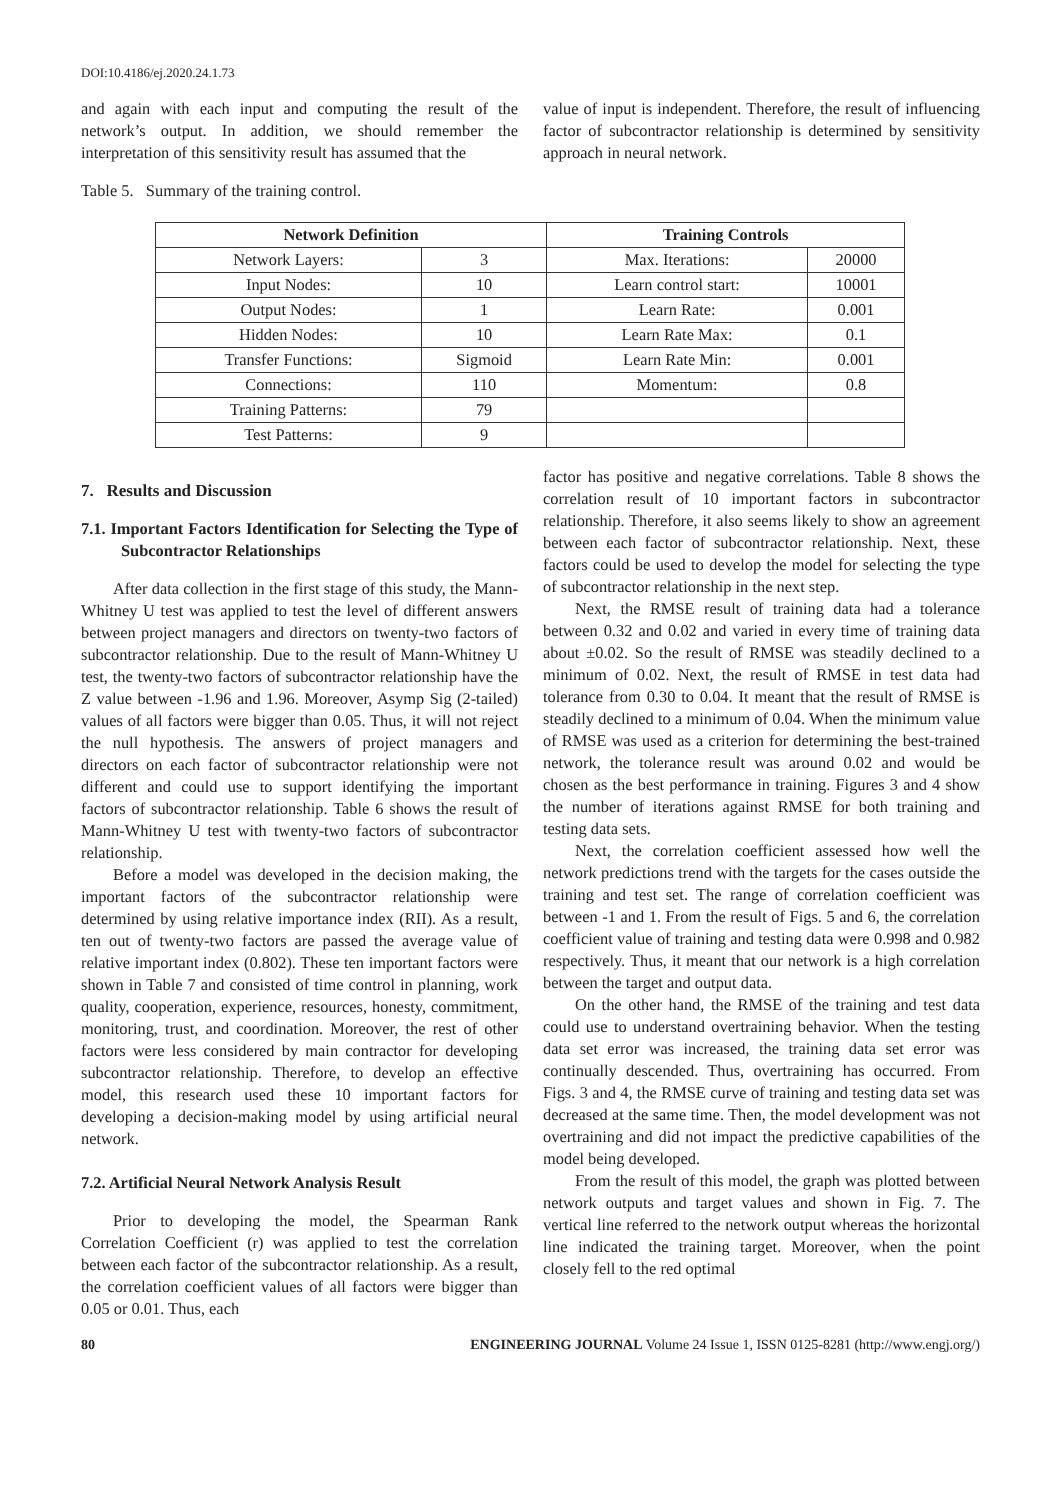DOI:10.4186/ej.2020.24.1.73
and again with each input and computing the result of the network’s output. In addition, we should remember the interpretation of this sensitivity result has assumed that the
value of input is independent. Therefore, the result of influencing factor of subcontractor relationship is determined by sensitivity approach in neural network.
Table 5. Summary of the training control.
| Network Definition | | Training Controls | |
| --- | --- | --- | --- |
| Network Layers: | 3 | Max. Iterations: | 20000 |
| Input Nodes: | 10 | Learn control start: | 10001 |
| Output Nodes: | 1 | Learn Rate: | 0.001 |
| Hidden Nodes: | 10 | Learn Rate Max: | 0.1 |
| Transfer Functions: | Sigmoid | Learn Rate Min: | 0.001 |
| Connections: | 110 | Momentum: | 0.8 |
| Training Patterns: | 79 | | |
| Test Patterns: | 9 | | |
7. Results and Discussion
7.1. Important Factors Identification for Selecting the Type of Subcontractor Relationships
After data collection in the first stage of this study, the Mann-Whitney U test was applied to test the level of different answers between project managers and directors on twenty-two factors of subcontractor relationship. Due to the result of Mann-Whitney U test, the twenty-two factors of subcontractor relationship have the Z value between -1.96 and 1.96. Moreover, Asymp Sig (2-tailed) values of all factors were bigger than 0.05. Thus, it will not reject the null hypothesis. The answers of project managers and directors on each factor of subcontractor relationship were not different and could use to support identifying the important factors of subcontractor relationship. Table 6 shows the result of Mann-Whitney U test with twenty-two factors of subcontractor relationship.
Before a model was developed in the decision making, the important factors of the subcontractor relationship were determined by using relative importance index (RII). As a result, ten out of twenty-two factors are passed the average value of relative important index (0.802). These ten important factors were shown in Table 7 and consisted of time control in planning, work quality, cooperation, experience, resources, honesty, commitment, monitoring, trust, and coordination. Moreover, the rest of other factors were less considered by main contractor for developing subcontractor relationship. Therefore, to develop an effective model, this research used these 10 important factors for developing a decision-making model by using artificial neural network.
7.2. Artificial Neural Network Analysis Result
Prior to developing the model, the Spearman Rank Correlation Coefficient (r) was applied to test the correlation between each factor of the subcontractor relationship. As a result, the correlation coefficient values of all factors were bigger than 0.05 or 0.01. Thus, each
factor has positive and negative correlations. Table 8 shows the correlation result of 10 important factors in subcontractor relationship. Therefore, it also seems likely to show an agreement between each factor of subcontractor relationship. Next, these factors could be used to develop the model for selecting the type of subcontractor relationship in the next step.
Next, the RMSE result of training data had a tolerance between 0.32 and 0.02 and varied in every time of training data about ±0.02. So the result of RMSE was steadily declined to a minimum of 0.02. Next, the result of RMSE in test data had tolerance from 0.30 to 0.04. It meant that the result of RMSE is steadily declined to a minimum of 0.04. When the minimum value of RMSE was used as a criterion for determining the best-trained network, the tolerance result was around 0.02 and would be chosen as the best performance in training. Figures 3 and 4 show the number of iterations against RMSE for both training and testing data sets.
Next, the correlation coefficient assessed how well the network predictions trend with the targets for the cases outside the training and test set. The range of correlation coefficient was between -1 and 1. From the result of Figs. 5 and 6, the correlation coefficient value of training and testing data were 0.998 and 0.982 respectively. Thus, it meant that our network is a high correlation between the target and output data.
On the other hand, the RMSE of the training and test data could use to understand overtraining behavior. When the testing data set error was increased, the training data set error was continually descended. Thus, overtraining has occurred. From Figs. 3 and 4, the RMSE curve of training and testing data set was decreased at the same time. Then, the model development was not overtraining and did not impact the predictive capabilities of the model being developed.
From the result of this model, the graph was plotted between network outputs and target values and shown in Fig. 7. The vertical line referred to the network output whereas the horizontal line indicated the training target. Moreover, when the point closely fell to the red optimal
80 ENGINEERING JOURNAL Volume 24 Issue 1, ISSN 0125-8281 (http://www.engj.org/)